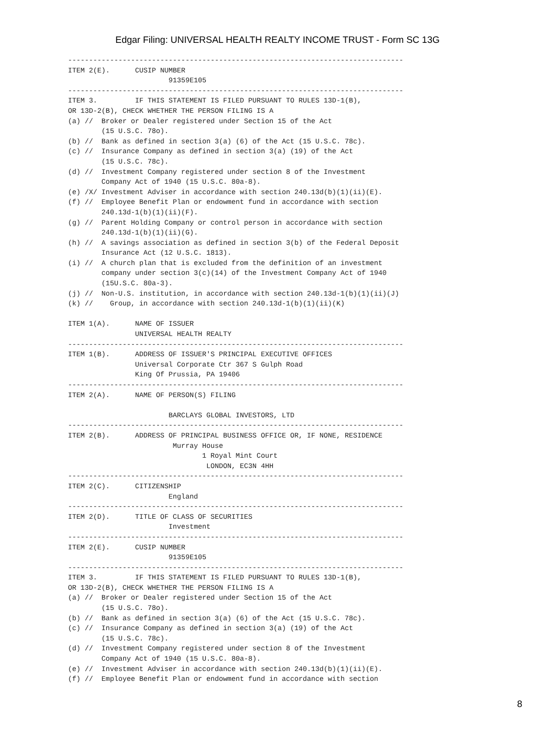Edgar Filing: UNIVERSAL HEALTH REALTY INCOME TRUST - Form SC 13G
--------------------------------------------------------------------------------
ITEM 2(E).      CUSIP NUMBER
                        91359E105
--------------------------------------------------------------------------------
ITEM 3.         IF THIS STATEMENT IS FILED PURSUANT TO RULES 13D-1(B),
OR 13D-2(B), CHECK WHETHER THE PERSON FILING IS A
(a) //  Broker or Dealer registered under Section 15 of the Act
        (15 U.S.C. 78o).
(b) //  Bank as defined in section 3(a) (6) of the Act (15 U.S.C. 78c).
(c) //  Insurance Company as defined in section 3(a) (19) of the Act
        (15 U.S.C. 78c).
(d) //  Investment Company registered under section 8 of the Investment
        Company Act of 1940 (15 U.S.C. 80a-8).
(e) /X/ Investment Adviser in accordance with section 240.13d(b)(1)(ii)(E).
(f) //  Employee Benefit Plan or endowment fund in accordance with section
        240.13d-1(b)(1)(ii)(F).
(g) //  Parent Holding Company or control person in accordance with section
        240.13d-1(b)(1)(ii)(G).
(h) //  A savings association as defined in section 3(b) of the Federal Deposit
        Insurance Act (12 U.S.C. 1813).
(i) //  A church plan that is excluded from the definition of an investment
        company under section 3(c)(14) of the Investment Company Act of 1940
        (15U.S.C. 80a-3).
(j) //  Non-U.S. institution, in accordance with section 240.13d-1(b)(1)(ii)(J)
(k) //    Group, in accordance with section 240.13d-1(b)(1)(ii)(K)

ITEM 1(A).      NAME OF ISSUER
                UNIVERSAL HEALTH REALTY
--------------------------------------------------------------------------------
ITEM 1(B).      ADDRESS OF ISSUER'S PRINCIPAL EXECUTIVE OFFICES
                Universal Corporate Ctr 367 S Gulph Road
                King Of Prussia, PA 19406
--------------------------------------------------------------------------------
ITEM 2(A).      NAME OF PERSON(S) FILING

                        BARCLAYS GLOBAL INVESTORS, LTD
--------------------------------------------------------------------------------
ITEM 2(B).      ADDRESS OF PRINCIPAL BUSINESS OFFICE OR, IF NONE, RESIDENCE
                         Murray House
                                1 Royal Mint Court
                                 LONDON, EC3N 4HH
--------------------------------------------------------------------------------
ITEM 2(C).      CITIZENSHIP
                        England
--------------------------------------------------------------------------------
ITEM 2(D).      TITLE OF CLASS OF SECURITIES
                        Investment
--------------------------------------------------------------------------------
ITEM 2(E).      CUSIP NUMBER
                        91359E105
--------------------------------------------------------------------------------
ITEM 3.         IF THIS STATEMENT IS FILED PURSUANT TO RULES 13D-1(B),
OR 13D-2(B), CHECK WHETHER THE PERSON FILING IS A
(a) //  Broker or Dealer registered under Section 15 of the Act
        (15 U.S.C. 78o).
(b) //  Bank as defined in section 3(a) (6) of the Act (15 U.S.C. 78c).
(c) //  Insurance Company as defined in section 3(a) (19) of the Act
        (15 U.S.C. 78c).
(d) //  Investment Company registered under section 8 of the Investment
        Company Act of 1940 (15 U.S.C. 80a-8).
(e) //  Investment Adviser in accordance with section 240.13d(b)(1)(ii)(E).
(f) //  Employee Benefit Plan or endowment fund in accordance with section
8